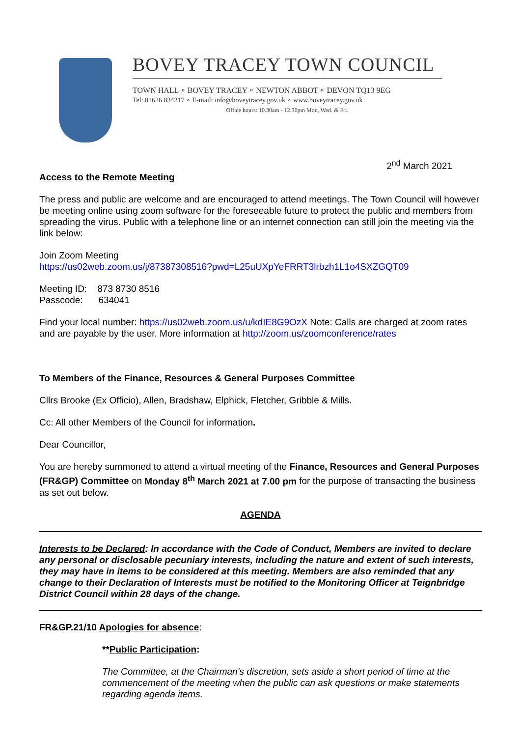BOVEY TRACEY TOWN COUNCIL
TOWN HALL ∘ BOVEY TRACEY ∘ NEWTON ABBOT ∘ DEVON TQ13 9EG
Tel: 01626 834217 ∘ E-mail: info@boveytracey.gov.uk ∘ www.boveytracey.gov.uk
Office hours: 10.30am - 12.30pm Mon, Wed. & Fri.
2<sup>nd</sup> March 2021
Access to the Remote Meeting
The press and public are welcome and are encouraged to attend meetings. The Town Council will however be meeting online using zoom software for the foreseeable future to protect the public and members from spreading the virus. Public with a telephone line or an internet connection can still join the meeting via the link below:
Join Zoom Meeting
https://us02web.zoom.us/j/87387308516?pwd=L25uUXpYeFRRT3lrbzh1L1o4SXZGQT09
Meeting ID: 873 8730 8516
Passcode: 634041
Find your local number: https://us02web.zoom.us/u/kdIE8G9OzX Note: Calls are charged at zoom rates and are payable by the user. More information at http://zoom.us/zoomconference/rates
To Members of the Finance, Resources & General Purposes Committee
Cllrs Brooke (Ex Officio), Allen, Bradshaw, Elphick, Fletcher, Gribble & Mills.
Cc: All other Members of the Council for information.
Dear Councillor,
You are hereby summoned to attend a virtual meeting of the Finance, Resources and General Purposes (FR&GP) Committee on Monday 8<sup>th</sup> March 2021 at 7.00 pm for the purpose of transacting the business as set out below.
AGENDA
Interests to be Declared: In accordance with the Code of Conduct, Members are invited to declare any personal or disclosable pecuniary interests, including the nature and extent of such interests, they may have in items to be considered at this meeting. Members are also reminded that any change to their Declaration of Interests must be notified to the Monitoring Officer at Teignbridge District Council within 28 days of the change.
FR&GP.21/10 Apologies for absence:
**Public Participation:
The Committee, at the Chairman’s discretion, sets aside a short period of time at the commencement of the meeting when the public can ask questions or make statements regarding agenda items.